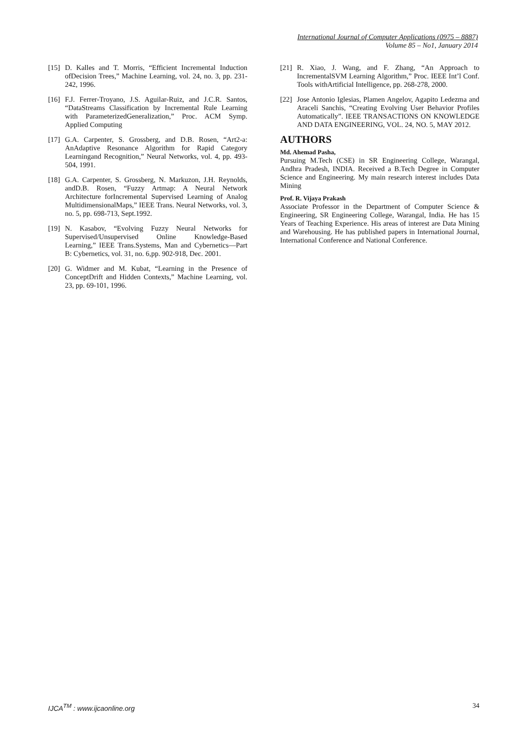International Journal of Computer Applications (0975 – 8887)
Volume 85 – No1, January 2014
[15] D. Kalles and T. Morris, “Efficient Incremental Induction ofDecision Trees,” Machine Learning, vol. 24, no. 3, pp. 231-242, 1996.
[16] F.J. Ferrer-Troyano, J.S. Aguilar-Ruiz, and J.C.R. Santos, “DataStreams Classification by Incremental Rule Learning with ParameterizedGeneralization,” Proc. ACM Symp. Applied Computing
[17] G.A. Carpenter, S. Grossberg, and D.B. Rosen, “Art2-a: AnAdaptive Resonance Algorithm for Rapid Category Learningand Recognition,” Neural Networks, vol. 4, pp. 493-504, 1991.
[18] G.A. Carpenter, S. Grossberg, N. Markuzon, J.H. Reynolds, andD.B. Rosen, “Fuzzy Artmap: A Neural Network Architecture forIncremental Supervised Learning of Analog MultidimensionalMaps,” IEEE Trans. Neural Networks, vol. 3, no. 5, pp. 698-713, Sept.1992.
[19] N. Kasabov, “Evolving Fuzzy Neural Networks for Supervised/Unsupervised Online Knowledge-Based Learning,” IEEE Trans.Systems, Man and Cybernetics—Part B: Cybernetics, vol. 31, no. 6,pp. 902-918, Dec. 2001.
[20] G. Widmer and M. Kubat, “Learning in the Presence of ConceptDrift and Hidden Contexts,” Machine Learning, vol. 23, pp. 69-101, 1996.
[21] R. Xiao, J. Wang, and F. Zhang, “An Approach to IncrementalSVM Learning Algorithm,” Proc. IEEE Int’l Conf. Tools withArtificial Intelligence, pp. 268-278, 2000.
[22] Jose Antonio Iglesias, Plamen Angelov, Agapito Ledezma and Araceli Sanchis, “Creating Evolving User Behavior Profiles Automatically”. IEEE TRANSACTIONS ON KNOWLEDGE AND DATA ENGINEERING, VOL. 24, NO. 5, MAY 2012.
AUTHORS
Md. Ahemad Pasha,
Pursuing M.Tech (CSE) in SR Engineering College, Warangal, Andhra Pradesh, INDIA. Received a B.Tech Degree in Computer Science and Engineering. My main research interest includes Data Mining
Prof. R. Vijaya Prakash
Associate Professor in the Department of Computer Science & Engineering, SR Engineering College, Warangal, India. He has 15 Years of Teaching Experience. His areas of interest are Data Mining and Warehousing. He has published papers in International Journal, International Conference and National Conference.
IJCA<sup>TM</sup> : www.ijcaonline.org 34